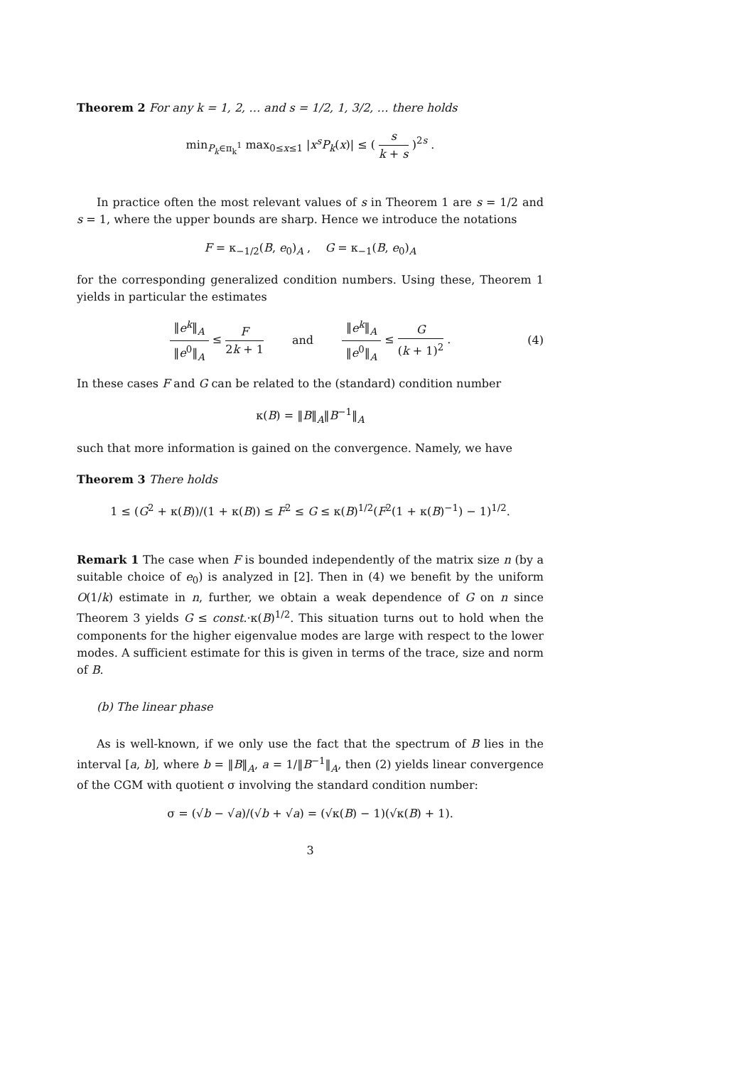Theorem 2 For any k = 1, 2, … and s = 1/2, 1, 3/2, … there holds
min<sub>P<sub>k</sub>∈π<sub>k</sub><sup>1</sup></sub> max<sub>0≤x≤1</sub> |x<sup>s</sup>P<sub>k</sub>(x)| ≤ ( s k + s )<sup>2s</sup> .
In practice often the most relevant values of s in Theorem 1 are s = 1/2 and s = 1, where the upper bounds are sharp. Hence we introduce the notations
F = κ<sub>−1/2</sub>(B, e<sub>0</sub>)<sub>A</sub> , G = κ<sub>−1</sub>(B, e<sub>0</sub>)<sub>A</sub>
for the corresponding generalized condition numbers. Using these, Theorem 1 yields in particular the estimates
‖e<sup>k</sup>‖<sub>A</sub> ‖e<sup>0</sup>‖<sub>A</sub> ≤ F 2k + 1 and ‖e<sup>k</sup>‖<sub>A</sub> ‖e<sup>0</sup>‖<sub>A</sub> ≤ G (k + 1)<sup>2</sup> . (4)
In these cases F and G can be related to the (standard) condition number
κ(B) = ‖B‖<sub>A</sub>‖B<sup>−1</sup>‖<sub>A</sub>
such that more information is gained on the convergence. Namely, we have
Theorem 3 There holds
1 ≤ (G<sup>2</sup> + κ(B))/(1 + κ(B)) ≤ F<sup>2</sup> ≤ G ≤ κ(B)<sup>1/2</sup>(F<sup>2</sup>(1 + κ(B)<sup>−1</sup>) − 1)<sup>1/2</sup>.
Remark 1 The case when F is bounded independently of the matrix size n (by a suitable choice of e<sub>0</sub>) is analyzed in [2]. Then in (4) we benefit by the uniform O(1/k) estimate in n, further, we obtain a weak dependence of G on n since Theorem 3 yields G ≤ const.·κ(B)<sup>1/2</sup>. This situation turns out to hold when the components for the higher eigenvalue modes are large with respect to the lower modes. A sufficient estimate for this is given in terms of the trace, size and norm of B.
(b) The linear phase
As is well-known, if we only use the fact that the spectrum of B lies in the interval [a, b], where b = ‖B‖<sub>A</sub>, a = 1/‖B<sup>−1</sup>‖<sub>A</sub>, then (2) yields linear convergence of the CGM with quotient σ involving the standard condition number:
σ = (√b − √a)/(√b + √a) = (√κ(B) − 1)(√κ(B) + 1).
3